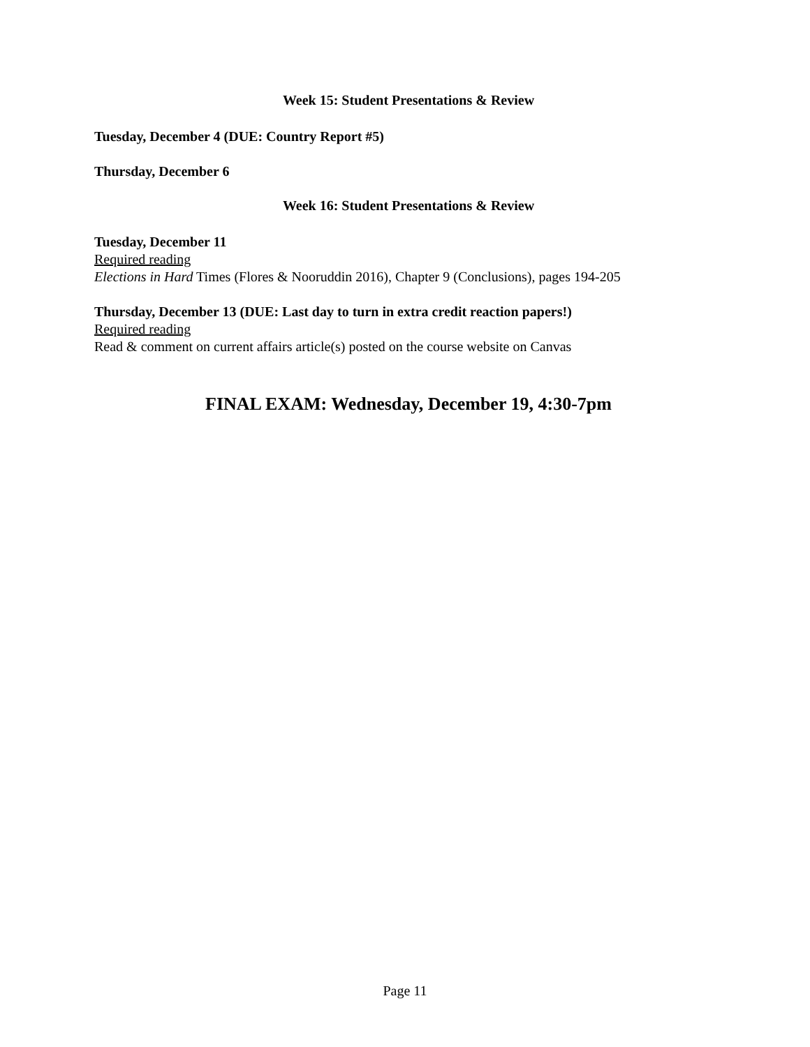Week 15: Student Presentations & Review
Tuesday, December 4 (DUE: Country Report #5)
Thursday, December 6
Week 16: Student Presentations & Review
Tuesday, December 11
Required reading
Elections in Hard Times (Flores & Nooruddin 2016), Chapter 9 (Conclusions), pages 194-205
Thursday, December 13 (DUE: Last day to turn in extra credit reaction papers!)
Required reading
Read & comment on current affairs article(s) posted on the course website on Canvas
FINAL EXAM: Wednesday, December 19, 4:30-7pm
Page 11